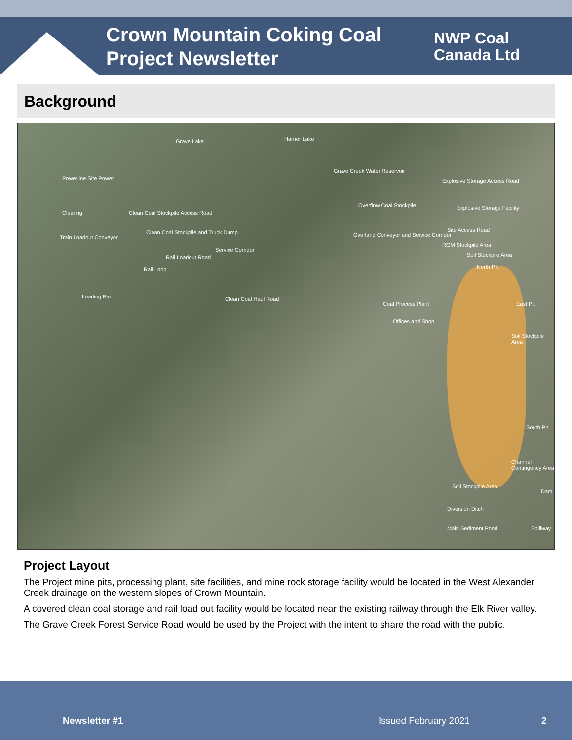Crown Mountain Coking Coal
Project Newsletter
NWP Coal
Canada Ltd
Background
Grave Lake Harrier Lake
Powerline Site Power
Clearing Clean Coal Stockpile Access Road
Train Loadout Conveyor
Clean Coal Stockpile and Truck Dump
Rail Loadout Road
Rail Loop
Loading Bin
Service Corridor
Clean Coal Haul Road
Grave Creek Water Reservoir
Overflow Coal Stockpile
Overland Conveyor and Service Corridor
Explosive Storage Access Road
Explosive Storage Facility
Site Access Road
ROM Stockpile Area
Soil Stockpile Area
North Pit
East Pit Coal Process Plant
Offices and Shop
Soil Stockpile Area
South Pit
Channel Contingency Area
Soil Stockpile Area
Dam
Diversion Ditch
Main Sediment Pond Spillway
Project Layout
The Project mine pits, processing plant, site facilities, and mine rock storage facility would be located in the West Alexander Creek drainage on the western slopes of Crown Mountain.
A covered clean coal storage and rail load out facility would be located near the existing railway through the Elk River valley.
The Grave Creek Forest Service Road would be used by the Project with the intent to share the road with the public.
Newsletter #1 Issued February 2021 2